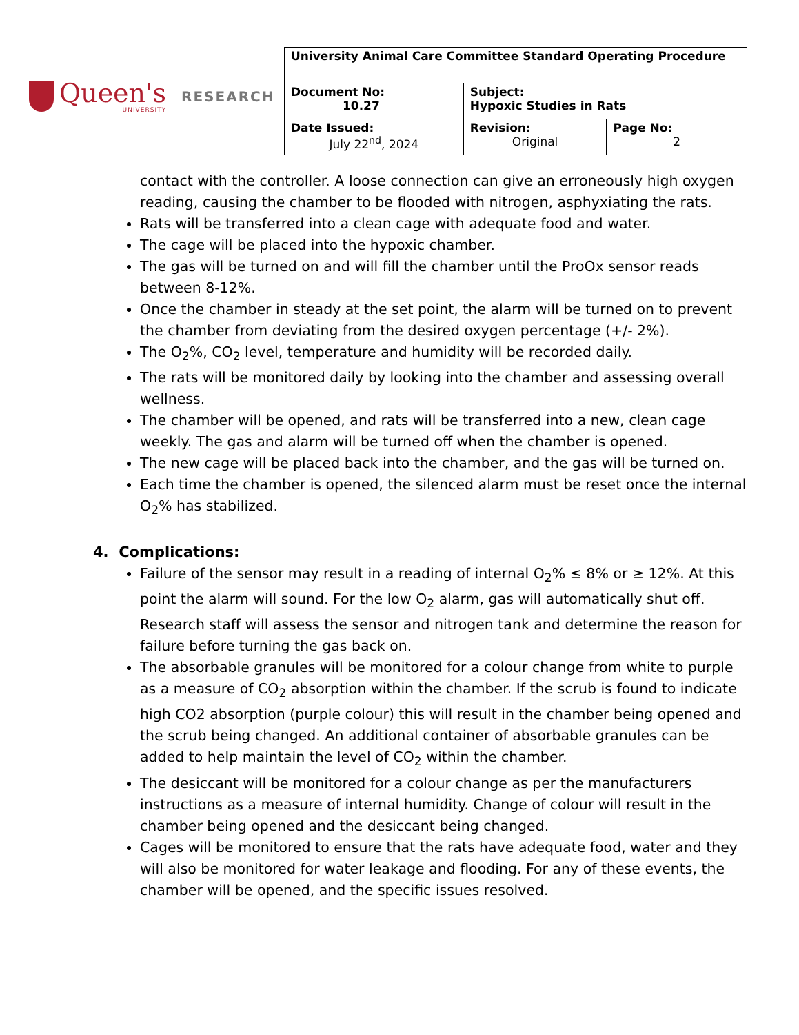Queen's
UNIVERSITY
RESEARCH
| University Animal Care Committee Standard Operating Procedure | | |
| Document No: 10.27 | Subject: Hypoxic Studies in Rats | |
| Date Issued: July 22<sup>nd</sup>, 2024 | Revision: Original | Page No: 2 |
contact with the controller. A loose connection can give an erroneously high oxygen reading, causing the chamber to be flooded with nitrogen, asphyxiating the rats.
Rats will be transferred into a clean cage with adequate food and water.
The cage will be placed into the hypoxic chamber.
The gas will be turned on and will fill the chamber until the ProOx sensor reads between 8-12%.
Once the chamber in steady at the set point, the alarm will be turned on to prevent the chamber from deviating from the desired oxygen percentage (+/- 2%).
The O<sub>2</sub>%, CO<sub>2</sub> level, temperature and humidity will be recorded daily.
The rats will be monitored daily by looking into the chamber and assessing overall wellness.
The chamber will be opened, and rats will be transferred into a new, clean cage weekly. The gas and alarm will be turned off when the chamber is opened.
The new cage will be placed back into the chamber, and the gas will be turned on.
Each time the chamber is opened, the silenced alarm must be reset once the internal O<sub>2</sub>% has stabilized.
4. Complications:
Failure of the sensor may result in a reading of internal O<sub>2</sub>% ≤ 8% or ≥ 12%. At this point the alarm will sound. For the low O<sub>2</sub> alarm, gas will automatically shut off. Research staff will assess the sensor and nitrogen tank and determine the reason for failure before turning the gas back on.
The absorbable granules will be monitored for a colour change from white to purple as a measure of CO<sub>2</sub> absorption within the chamber. If the scrub is found to indicate high CO2 absorption (purple colour) this will result in the chamber being opened and the scrub being changed. An additional container of absorbable granules can be added to help maintain the level of CO<sub>2</sub> within the chamber.
The desiccant will be monitored for a colour change as per the manufacturers instructions as a measure of internal humidity. Change of colour will result in the chamber being opened and the desiccant being changed.
Cages will be monitored to ensure that the rats have adequate food, water and they will also be monitored for water leakage and flooding. For any of these events, the chamber will be opened, and the specific issues resolved.